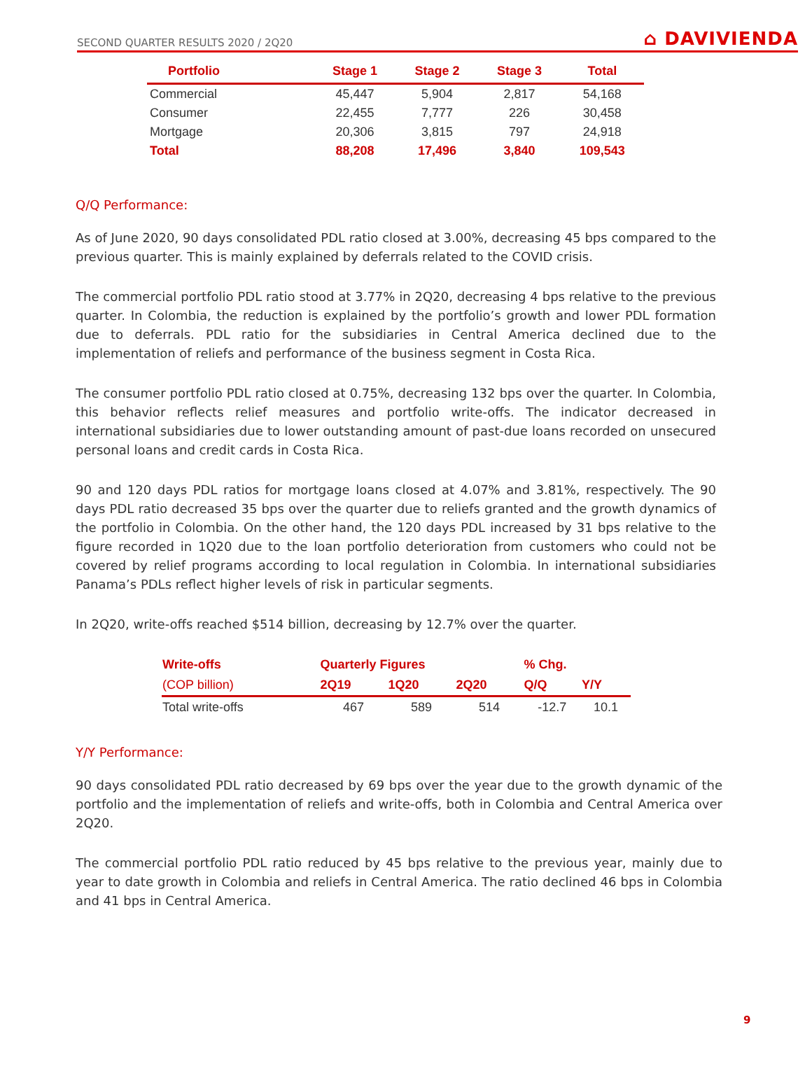SECOND QUARTER RESULTS 2020 / 2Q20 ⌂ DAVIVIENDA
| Portfolio | Stage 1 | Stage 2 | Stage 3 | Total |
| --- | --- | --- | --- | --- |
| Commercial | 45,447 | 5,904 | 2,817 | 54,168 |
| Consumer | 22,455 | 7,777 | 226 | 30,458 |
| Mortgage | 20,306 | 3,815 | 797 | 24,918 |
| Total | 88,208 | 17,496 | 3,840 | 109,543 |
Q/Q Performance:
As of June 2020, 90 days consolidated PDL ratio closed at 3.00%, decreasing 45 bps compared to the previous quarter. This is mainly explained by deferrals related to the COVID crisis.
The commercial portfolio PDL ratio stood at 3.77% in 2Q20, decreasing 4 bps relative to the previous quarter. In Colombia, the reduction is explained by the portfolio’s growth and lower PDL formation due to deferrals. PDL ratio for the subsidiaries in Central America declined due to the implementation of reliefs and performance of the business segment in Costa Rica.
The consumer portfolio PDL ratio closed at 0.75%, decreasing 132 bps over the quarter. In Colombia, this behavior reflects relief measures and portfolio write-offs. The indicator decreased in international subsidiaries due to lower outstanding amount of past-due loans recorded on unsecured personal loans and credit cards in Costa Rica.
90 and 120 days PDL ratios for mortgage loans closed at 4.07% and 3.81%, respectively. The 90 days PDL ratio decreased 35 bps over the quarter due to reliefs granted and the growth dynamics of the portfolio in Colombia. On the other hand, the 120 days PDL increased by 31 bps relative to the figure recorded in 1Q20 due to the loan portfolio deterioration from customers who could not be covered by relief programs according to local regulation in Colombia. In international subsidiaries Panama’s PDLs reflect higher levels of risk in particular segments.
In 2Q20, write-offs reached $514 billion, decreasing by 12.7% over the quarter.
| Write-offs | Quarterly Figures | | | % Chg. | |
| --- | --- | --- | --- | --- | --- |
| (COP billion) | 2Q19 | 1Q20 | 2Q20 | Q/Q | Y/Y |
| Total write-offs | 467 | 589 | 514 | -12.7 | 10.1 |
Y/Y Performance:
90 days consolidated PDL ratio decreased by 69 bps over the year due to the growth dynamic of the portfolio and the implementation of reliefs and write-offs, both in Colombia and Central America over 2Q20.
The commercial portfolio PDL ratio reduced by 45 bps relative to the previous year, mainly due to year to date growth in Colombia and reliefs in Central America. The ratio declined 46 bps in Colombia and 41 bps in Central America.
9